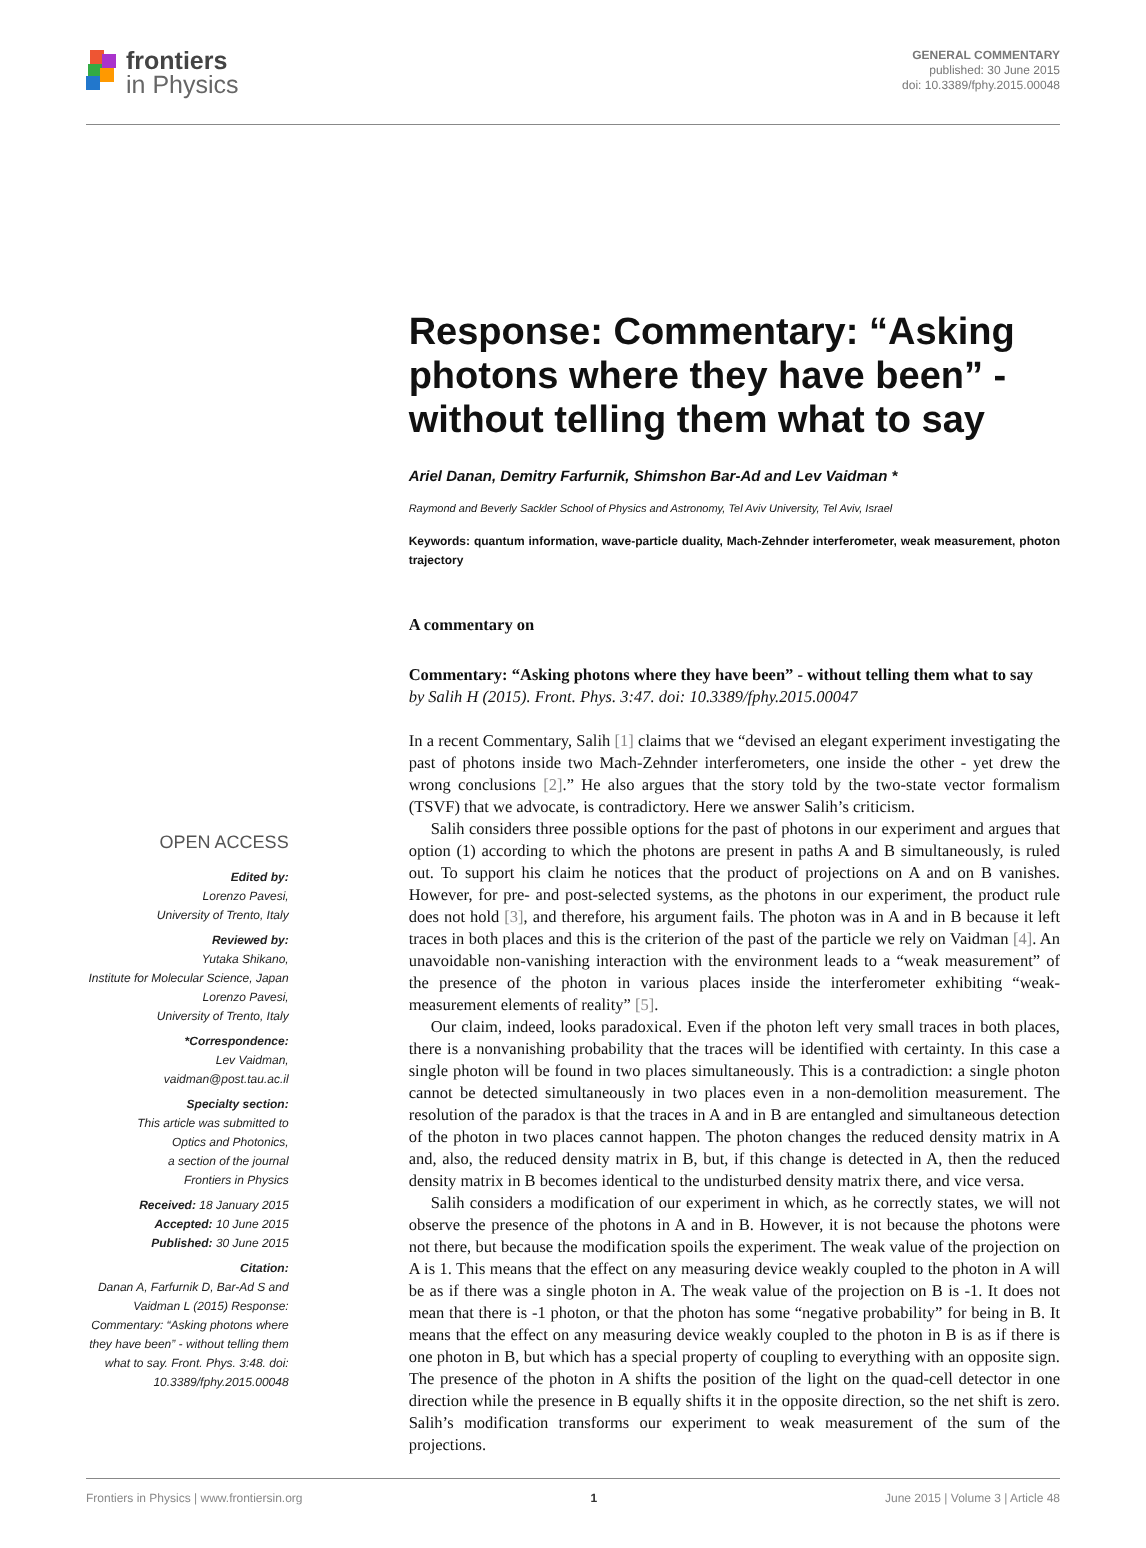frontiers
in Physics
GENERAL COMMENTARY
published: 30 June 2015
doi: 10.3389/fphy.2015.00048
OPEN ACCESS
Edited by:
Lorenzo Pavesi,
University of Trento, Italy
Reviewed by:
Yutaka Shikano,
Institute for Molecular Science, Japan
Lorenzo Pavesi,
University of Trento, Italy
*Correspondence:
Lev Vaidman,
vaidman@post.tau.ac.il
Specialty section:
This article was submitted to
Optics and Photonics,
a section of the journal
Frontiers in Physics
Received: 18 January 2015
Accepted: 10 June 2015
Published: 30 June 2015
Citation:
Danan A, Farfurnik D, Bar-Ad S and Vaidman L (2015) Response: Commentary: “Asking photons where they have been” - without telling them what to say. Front. Phys. 3:48. doi: 10.3389/fphy.2015.00048
Response: Commentary: “Asking photons where they have been” - without telling them what to say
Ariel Danan, Demitry Farfurnik, Shimshon Bar-Ad and Lev Vaidman *
Raymond and Beverly Sackler School of Physics and Astronomy, Tel Aviv University, Tel Aviv, Israel
Keywords: quantum information, wave-particle duality, Mach-Zehnder interferometer, weak measurement, photon trajectory
A commentary on
Commentary: “Asking photons where they have been” - without telling them what to say
by Salih H (2015). Front. Phys. 3:47. doi: 10.3389/fphy.2015.00047
In a recent Commentary, Salih [1] claims that we “devised an elegant experiment investigating the past of photons inside two Mach-Zehnder interferometers, one inside the other - yet drew the wrong conclusions [2].” He also argues that the story told by the two-state vector formalism (TSVF) that we advocate, is contradictory. Here we answer Salih’s criticism.
Salih considers three possible options for the past of photons in our experiment and argues that option (1) according to which the photons are present in paths A and B simultaneously, is ruled out. To support his claim he notices that the product of projections on A and on B vanishes. However, for pre- and post-selected systems, as the photons in our experiment, the product rule does not hold [3], and therefore, his argument fails. The photon was in A and in B because it left traces in both places and this is the criterion of the past of the particle we rely on Vaidman [4]. An unavoidable non-vanishing interaction with the environment leads to a “weak measurement” of the presence of the photon in various places inside the interferometer exhibiting “weak-measurement elements of reality” [5].
Our claim, indeed, looks paradoxical. Even if the photon left very small traces in both places, there is a nonvanishing probability that the traces will be identified with certainty. In this case a single photon will be found in two places simultaneously. This is a contradiction: a single photon cannot be detected simultaneously in two places even in a non-demolition measurement. The resolution of the paradox is that the traces in A and in B are entangled and simultaneous detection of the photon in two places cannot happen. The photon changes the reduced density matrix in A and, also, the reduced density matrix in B, but, if this change is detected in A, then the reduced density matrix in B becomes identical to the undisturbed density matrix there, and vice versa.
Salih considers a modification of our experiment in which, as he correctly states, we will not observe the presence of the photons in A and in B. However, it is not because the photons were not there, but because the modification spoils the experiment. The weak value of the projection on A is 1. This means that the effect on any measuring device weakly coupled to the photon in A will be as if there was a single photon in A. The weak value of the projection on B is -1. It does not mean that there is -1 photon, or that the photon has some “negative probability” for being in B. It means that the effect on any measuring device weakly coupled to the photon in B is as if there is one photon in B, but which has a special property of coupling to everything with an opposite sign. The presence of the photon in A shifts the position of the light on the quad-cell detector in one direction while the presence in B equally shifts it in the opposite direction, so the net shift is zero. Salih’s modification transforms our experiment to weak measurement of the sum of the projections.
Frontiers in Physics | www.frontiersin.org 1 June 2015 | Volume 3 | Article 48